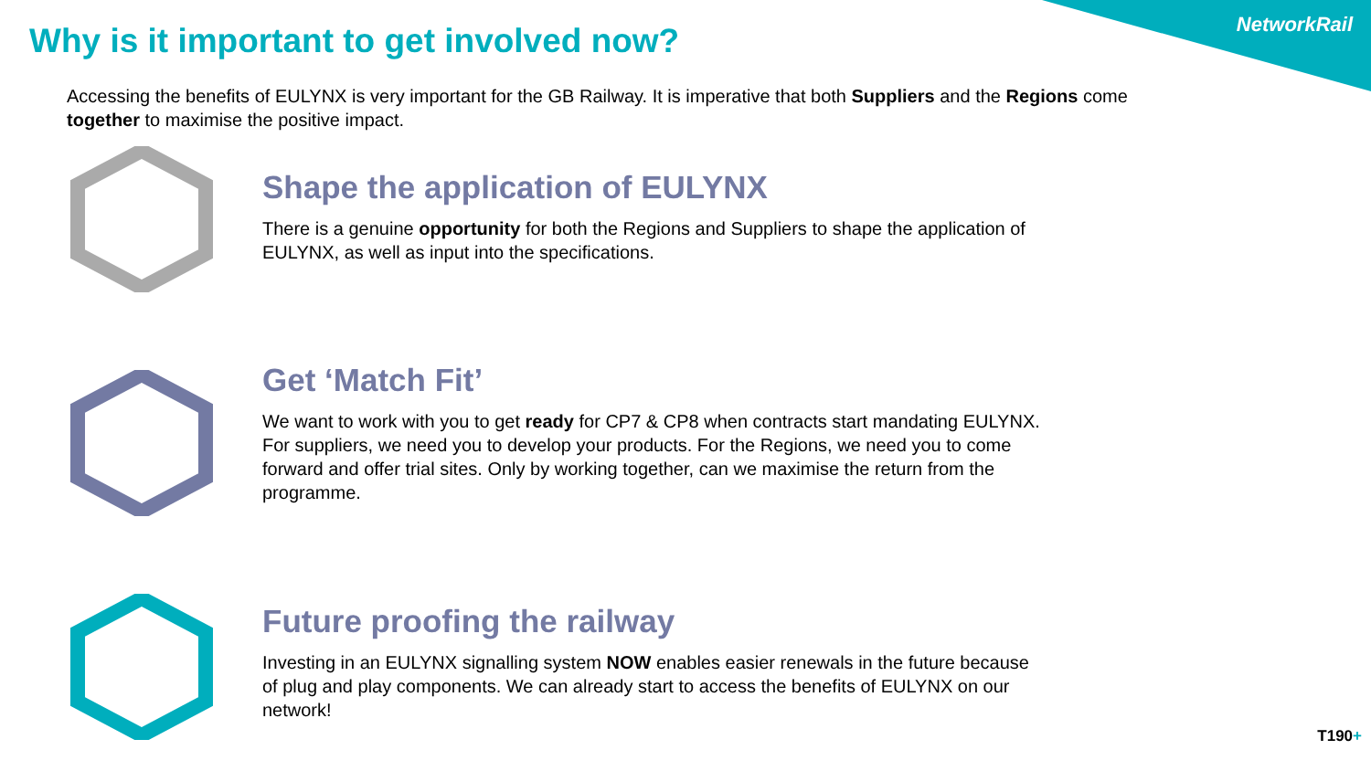NetworkRail
Why is it important to get involved now?
Accessing the benefits of EULYNX is very important for the GB Railway. It is imperative that both Suppliers and the Regions come together to maximise the positive impact.
Shape the application of EULYNX
There is a genuine opportunity for both the Regions and Suppliers to shape the application of EULYNX, as well as input into the specifications.
Get ‘Match Fit’
We want to work with you to get ready for CP7 & CP8 when contracts start mandating EULYNX. For suppliers, we need you to develop your products. For the Regions, we need you to come forward and offer trial sites. Only by working together, can we maximise the return from the programme.
Future proofing the railway
Investing in an EULYNX signalling system NOW enables easier renewals in the future because of plug and play components. We can already start to access the benefits of EULYNX on our network!
T190+